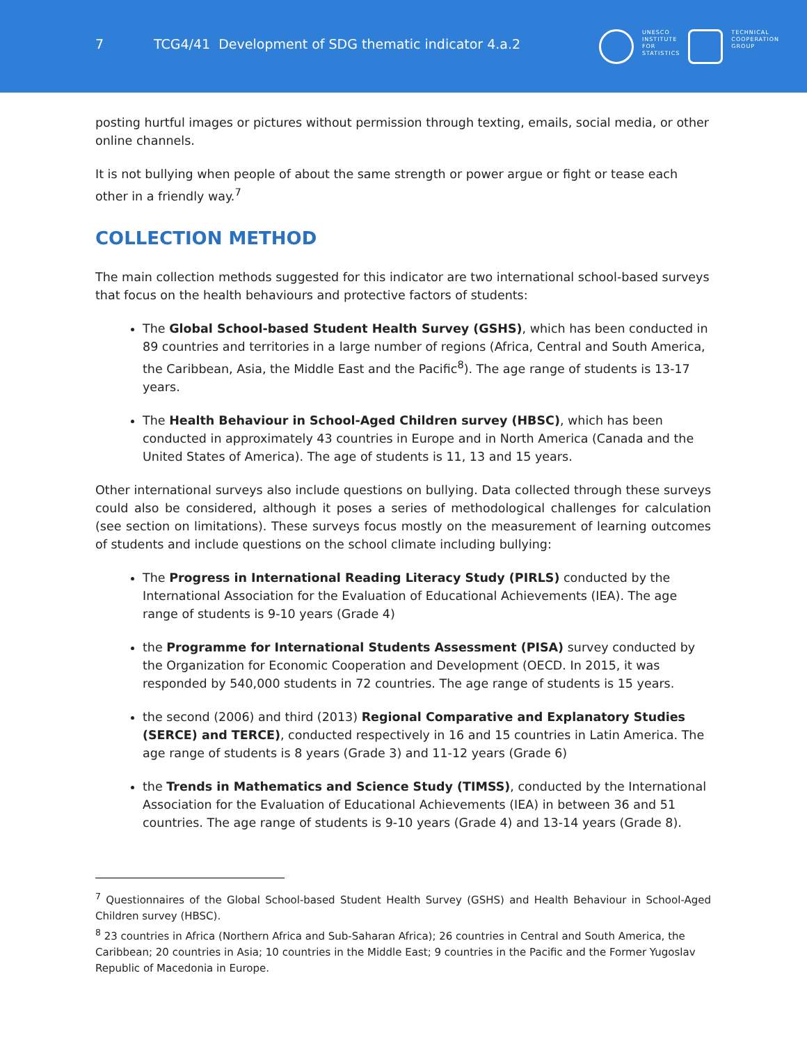7 TCG4/41 Development of SDG thematic indicator 4.a.2
UNESCO
INSTITUTE
FOR
STATISTICS
TECHNICAL
COOPERATION
GROUP
posting hurtful images or pictures without permission through texting, emails, social media, or other online channels.
It is not bullying when people of about the same strength or power argue or fight or tease each other in a friendly way.<sup>7</sup>
COLLECTION METHOD
The main collection methods suggested for this indicator are two international school-based surveys that focus on the health behaviours and protective factors of students:
The Global School-based Student Health Survey (GSHS), which has been conducted in 89 countries and territories in a large number of regions (Africa, Central and South America, the Caribbean, Asia, the Middle East and the Pacific<sup>8</sup>). The age range of students is 13-17 years.
The Health Behaviour in School-Aged Children survey (HBSC), which has been conducted in approximately 43 countries in Europe and in North America (Canada and the United States of America). The age of students is 11, 13 and 15 years.
Other international surveys also include questions on bullying. Data collected through these surveys could also be considered, although it poses a series of methodological challenges for calculation (see section on limitations). These surveys focus mostly on the measurement of learning outcomes of students and include questions on the school climate including bullying:
The Progress in International Reading Literacy Study (PIRLS) conducted by the International Association for the Evaluation of Educational Achievements (IEA). The age range of students is 9-10 years (Grade 4)
the Programme for International Students Assessment (PISA) survey conducted by the Organization for Economic Cooperation and Development (OECD. In 2015, it was responded by 540,000 students in 72 countries. The age range of students is 15 years.
the second (2006) and third (2013) Regional Comparative and Explanatory Studies (SERCE) and TERCE), conducted respectively in 16 and 15 countries in Latin America. The age range of students is 8 years (Grade 3) and 11-12 years (Grade 6)
the Trends in Mathematics and Science Study (TIMSS), conducted by the International Association for the Evaluation of Educational Achievements (IEA) in between 36 and 51 countries. The age range of students is 9-10 years (Grade 4) and 13-14 years (Grade 8).
<sup>7</sup> Questionnaires of the Global School-based Student Health Survey (GSHS) and Health Behaviour in School-Aged Children survey (HBSC).
<sup>8</sup> 23 countries in Africa (Northern Africa and Sub-Saharan Africa); 26 countries in Central and South America, the Caribbean; 20 countries in Asia; 10 countries in the Middle East; 9 countries in the Pacific and the Former Yugoslav Republic of Macedonia in Europe.